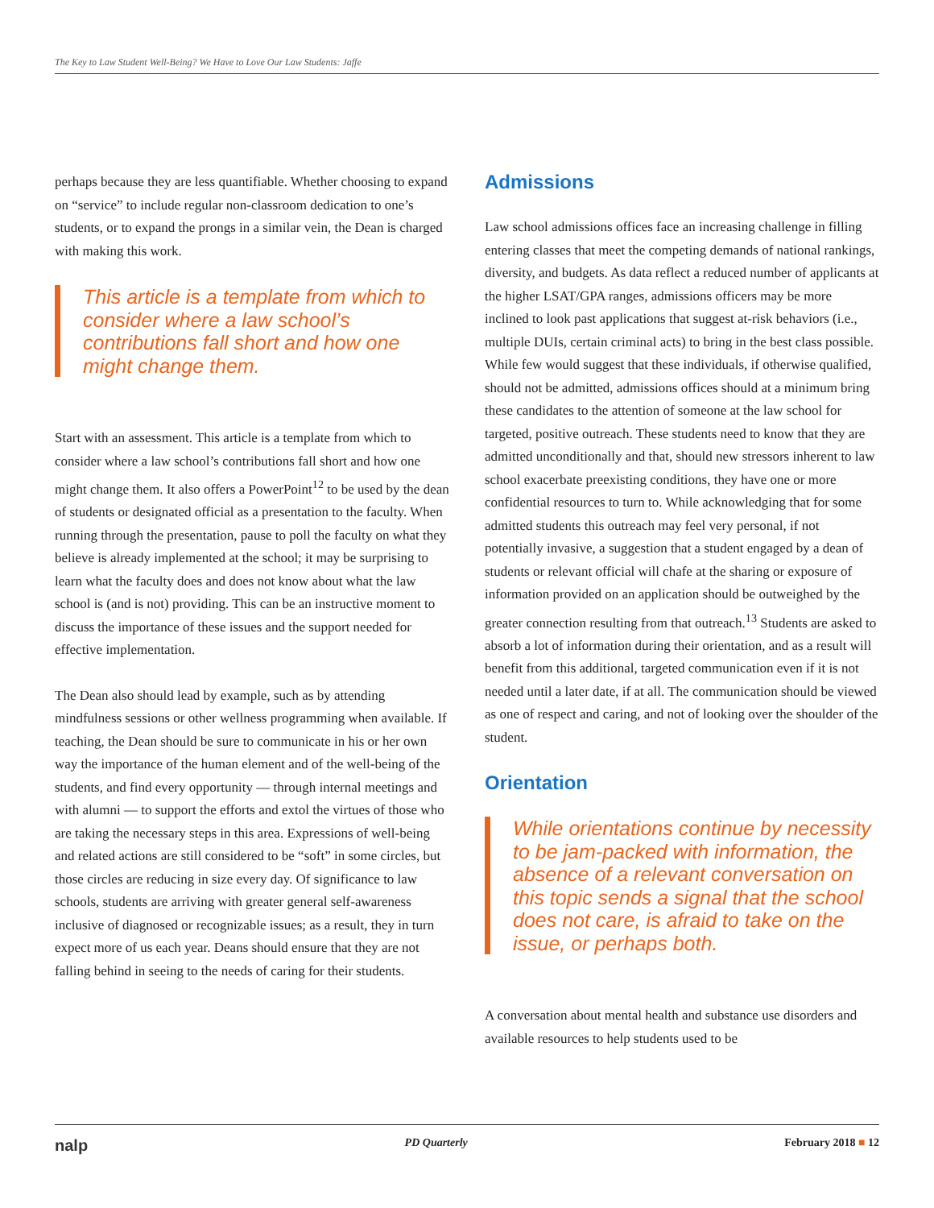The Key to Law Student Well-Being? We Have to Love Our Law Students: Jaffe
perhaps because they are less quantifiable. Whether choosing to expand on “service” to include regular non-classroom dedication to one’s students, or to expand the prongs in a similar vein, the Dean is charged with making this work.
This article is a template from which to consider where a law school’s contributions fall short and how one might change them.
Start with an assessment. This article is a template from which to consider where a law school’s contributions fall short and how one might change them. It also offers a PowerPoint<sup>12</sup> to be used by the dean of students or designated official as a presentation to the faculty. When running through the presentation, pause to poll the faculty on what they believe is already implemented at the school; it may be surprising to learn what the faculty does and does not know about what the law school is (and is not) providing. This can be an instructive moment to discuss the importance of these issues and the support needed for effective implementation.
The Dean also should lead by example, such as by attending mindfulness sessions or other wellness programming when available. If teaching, the Dean should be sure to communicate in his or her own way the importance of the human element and of the well-being of the students, and find every opportunity — through internal meetings and with alumni — to support the efforts and extol the virtues of those who are taking the necessary steps in this area. Expressions of well-being and related actions are still considered to be “soft” in some circles, but those circles are reducing in size every day. Of significance to law schools, students are arriving with greater general self-awareness inclusive of diagnosed or recognizable issues; as a result, they in turn expect more of us each year. Deans should ensure that they are not falling behind in seeing to the needs of caring for their students.
Admissions
Law school admissions offices face an increasing challenge in filling entering classes that meet the competing demands of national rankings, diversity, and budgets. As data reflect a reduced number of applicants at the higher LSAT/GPA ranges, admissions officers may be more inclined to look past applications that suggest at-risk behaviors (i.e., multiple DUIs, certain criminal acts) to bring in the best class possible. While few would suggest that these individuals, if otherwise qualified, should not be admitted, admissions offices should at a minimum bring these candidates to the attention of someone at the law school for targeted, positive outreach. These students need to know that they are admitted unconditionally and that, should new stressors inherent to law school exacerbate preexisting conditions, they have one or more confidential resources to turn to. While acknowledging that for some admitted students this outreach may feel very personal, if not potentially invasive, a suggestion that a student engaged by a dean of students or relevant official will chafe at the sharing or exposure of information provided on an application should be outweighed by the greater connection resulting from that outreach.<sup>13</sup> Students are asked to absorb a lot of information during their orientation, and as a result will benefit from this additional, targeted communication even if it is not needed until a later date, if at all. The communication should be viewed as one of respect and caring, and not of looking over the shoulder of the student.
Orientation
While orientations continue by necessity to be jam-packed with information, the absence of a relevant conversation on this topic sends a signal that the school does not care, is afraid to take on the issue, or perhaps both.
A conversation about mental health and substance use disorders and available resources to help students used to be
nalp PD Quarterly February 2018 ■ 12